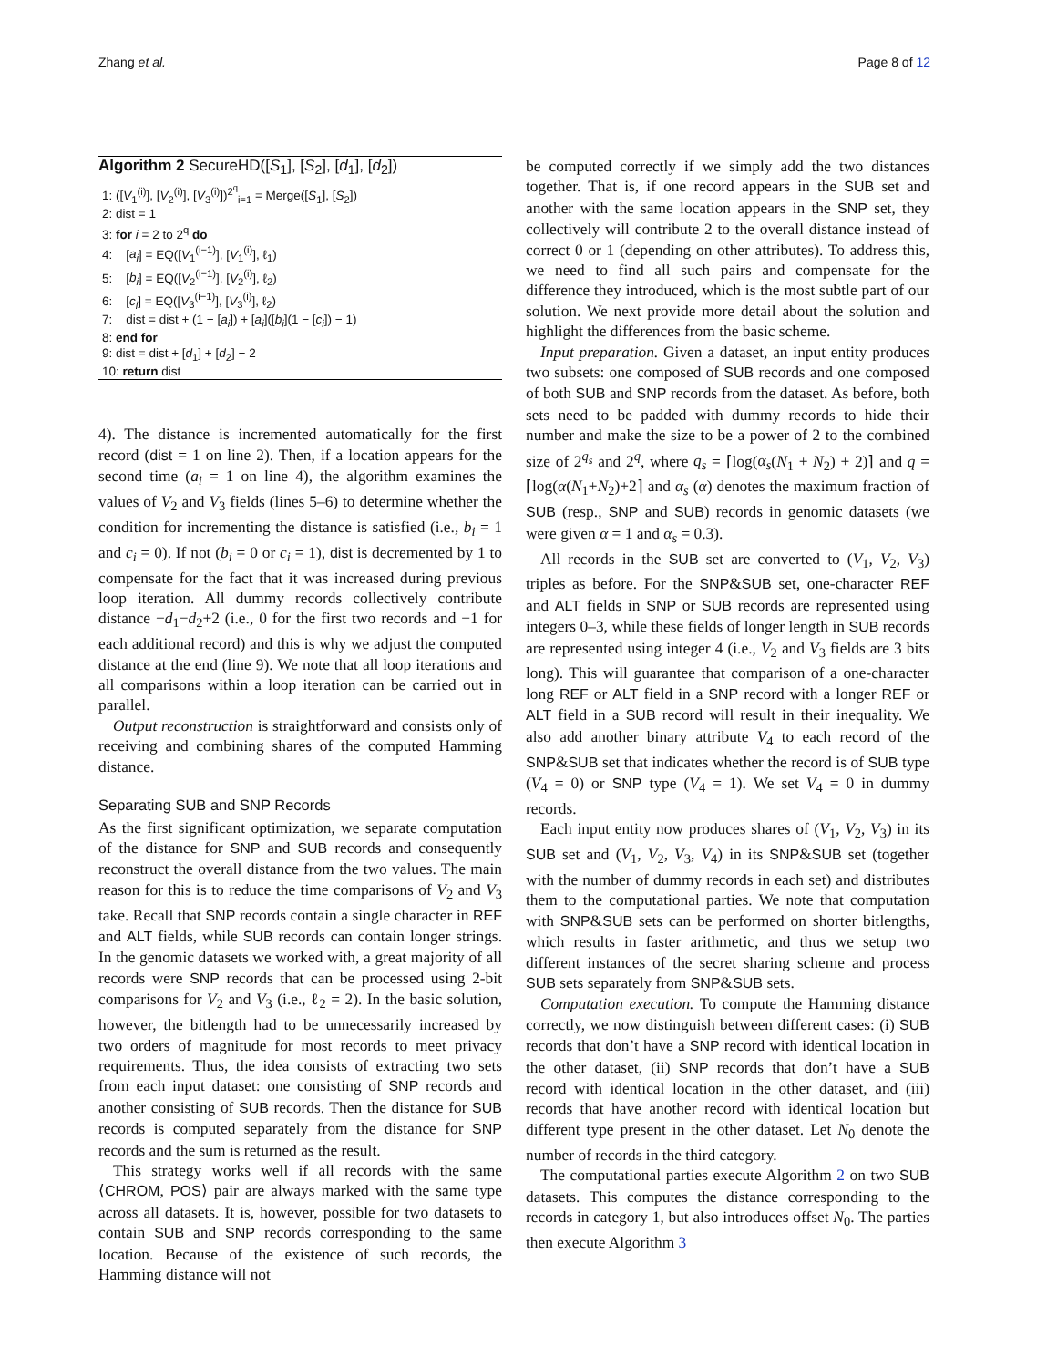Zhang et al. Page 8 of 12
Algorithm 2 SecureHD([S<sub>1</sub>], [S<sub>2</sub>], [d<sub>1</sub>], [d<sub>2</sub>])
1: ([V<sub>1</sub><sup>(i)</sup>], [V<sub>2</sub><sup>(i)</sup>], [V<sub>3</sub><sup>(i)</sup>])<sup>2<sup>q</sup></sup><sub>i=1</sub> = Merge([S<sub>1</sub>], [S<sub>2</sub>])
2: dist = 1
3: for i = 2 to 2<sup>q</sup> do
4: [a<sub>i</sub>] = EQ([V<sub>1</sub><sup>(i−1)</sup>], [V<sub>1</sub><sup>(i)</sup>], ℓ<sub>1</sub>)
5: [b<sub>i</sub>] = EQ([V<sub>2</sub><sup>(i−1)</sup>], [V<sub>2</sub><sup>(i)</sup>], ℓ<sub>2</sub>)
6: [c<sub>i</sub>] = EQ([V<sub>3</sub><sup>(i−1)</sup>], [V<sub>3</sub><sup>(i)</sup>], ℓ<sub>2</sub>)
7: dist = dist + (1 − [a<sub>i</sub>]) + [a<sub>i</sub>]([b<sub>i</sub>](1 − [c<sub>i</sub>]) − 1)
8: end for
9: dist = dist + [d<sub>1</sub>] + [d<sub>2</sub>] − 2
10: return dist
4). The distance is incremented automatically for the first record (dist = 1 on line 2). Then, if a location appears for the second time (a<sub>i</sub> = 1 on line 4), the algorithm examines the values of V<sub>2</sub> and V<sub>3</sub> fields (lines 5–6) to determine whether the condition for incrementing the distance is satisfied (i.e., b<sub>i</sub> = 1 and c<sub>i</sub> = 0). If not (b<sub>i</sub> = 0 or c<sub>i</sub> = 1), dist is decremented by 1 to compensate for the fact that it was increased during previous loop iteration. All dummy records collectively contribute distance −d<sub>1</sub>−d<sub>2</sub>+2 (i.e., 0 for the first two records and −1 for each additional record) and this is why we adjust the computed distance at the end (line 9). We note that all loop iterations and all comparisons within a loop iteration can be carried out in parallel.
Output reconstruction is straightforward and consists only of receiving and combining shares of the computed Hamming distance.
Separating SUB and SNP Records
As the first significant optimization, we separate computation of the distance for SNP and SUB records and consequently reconstruct the overall distance from the two values. The main reason for this is to reduce the time comparisons of V<sub>2</sub> and V<sub>3</sub> take. Recall that SNP records contain a single character in REF and ALT fields, while SUB records can contain longer strings. In the genomic datasets we worked with, a great majority of all records were SNP records that can be processed using 2-bit comparisons for V<sub>2</sub> and V<sub>3</sub> (i.e., ℓ<sub>2</sub> = 2). In the basic solution, however, the bitlength had to be unnecessarily increased by two orders of magnitude for most records to meet privacy requirements. Thus, the idea consists of extracting two sets from each input dataset: one consisting of SNP records and another consisting of SUB records. Then the distance for SUB records is computed separately from the distance for SNP records and the sum is returned as the result.
This strategy works well if all records with the same ⟨CHROM, POS⟩ pair are always marked with the same type across all datasets. It is, however, possible for two datasets to contain SUB and SNP records corresponding to the same location. Because of the existence of such records, the Hamming distance will not
be computed correctly if we simply add the two distances together. That is, if one record appears in the SUB set and another with the same location appears in the SNP set, they collectively will contribute 2 to the overall distance instead of correct 0 or 1 (depending on other attributes). To address this, we need to find all such pairs and compensate for the difference they introduced, which is the most subtle part of our solution. We next provide more detail about the solution and highlight the differences from the basic scheme.
Input preparation. Given a dataset, an input entity produces two subsets: one composed of SUB records and one composed of both SUB and SNP records from the dataset. As before, both sets need to be padded with dummy records to hide their number and make the size to be a power of 2 to the combined size of 2<sup>q<sub>s</sub></sup> and 2<sup>q</sup>, where q<sub>s</sub> = ⌈log(α<sub>s</sub>(N<sub>1</sub> + N<sub>2</sub>) + 2)⌉ and q = ⌈log(α(N<sub>1</sub>+N<sub>2</sub>)+2⌉ and α<sub>s</sub> (α) denotes the maximum fraction of SUB (resp., SNP and SUB) records in genomic datasets (we were given α = 1 and α<sub>s</sub> = 0.3).
All records in the SUB set are converted to (V<sub>1</sub>, V<sub>2</sub>, V<sub>3</sub>) triples as before. For the SNP&SUB set, one-character REF and ALT fields in SNP or SUB records are represented using integers 0–3, while these fields of longer length in SUB records are represented using integer 4 (i.e., V<sub>2</sub> and V<sub>3</sub> fields are 3 bits long). This will guarantee that comparison of a one-character long REF or ALT field in a SNP record with a longer REF or ALT field in a SUB record will result in their inequality. We also add another binary attribute V<sub>4</sub> to each record of the SNP&SUB set that indicates whether the record is of SUB type (V<sub>4</sub> = 0) or SNP type (V<sub>4</sub> = 1). We set V<sub>4</sub> = 0 in dummy records.
Each input entity now produces shares of (V<sub>1</sub>, V<sub>2</sub>, V<sub>3</sub>) in its SUB set and (V<sub>1</sub>, V<sub>2</sub>, V<sub>3</sub>, V<sub>4</sub>) in its SNP&SUB set (together with the number of dummy records in each set) and distributes them to the computational parties. We note that computation with SNP&SUB sets can be performed on shorter bitlengths, which results in faster arithmetic, and thus we setup two different instances of the secret sharing scheme and process SUB sets separately from SNP&SUB sets.
Computation execution. To compute the Hamming distance correctly, we now distinguish between different cases: (i) SUB records that don’t have a SNP record with identical location in the other dataset, (ii) SNP records that don’t have a SUB record with identical location in the other dataset, and (iii) records that have another record with identical location but different type present in the other dataset. Let N<sub>0</sub> denote the number of records in the third category.
The computational parties execute Algorithm 2 on two SUB datasets. This computes the distance corresponding to the records in category 1, but also introduces offset N<sub>0</sub>. The parties then execute Algorithm 3